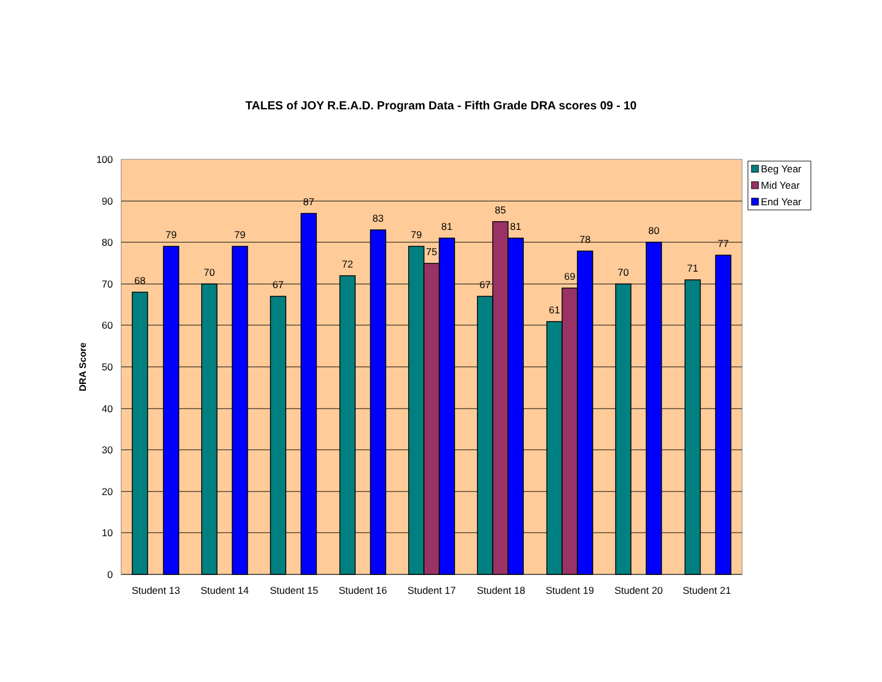TALES of JOY R.E.A.D. Program Data - Fifth Grade DRA scores 09 - 10
68
79
70
79
67
87
72
83
79
75
81
67
85
81
61
69
78
70
80
71
77
100
90
80
70
60
50
40
30
20
10
0
Student 13
Student 14
Student 15
Student 16
Student 17
Student 18
Student 19
Student 20
Student 21
DRA Score
Beg Year
Mid Year
End Year